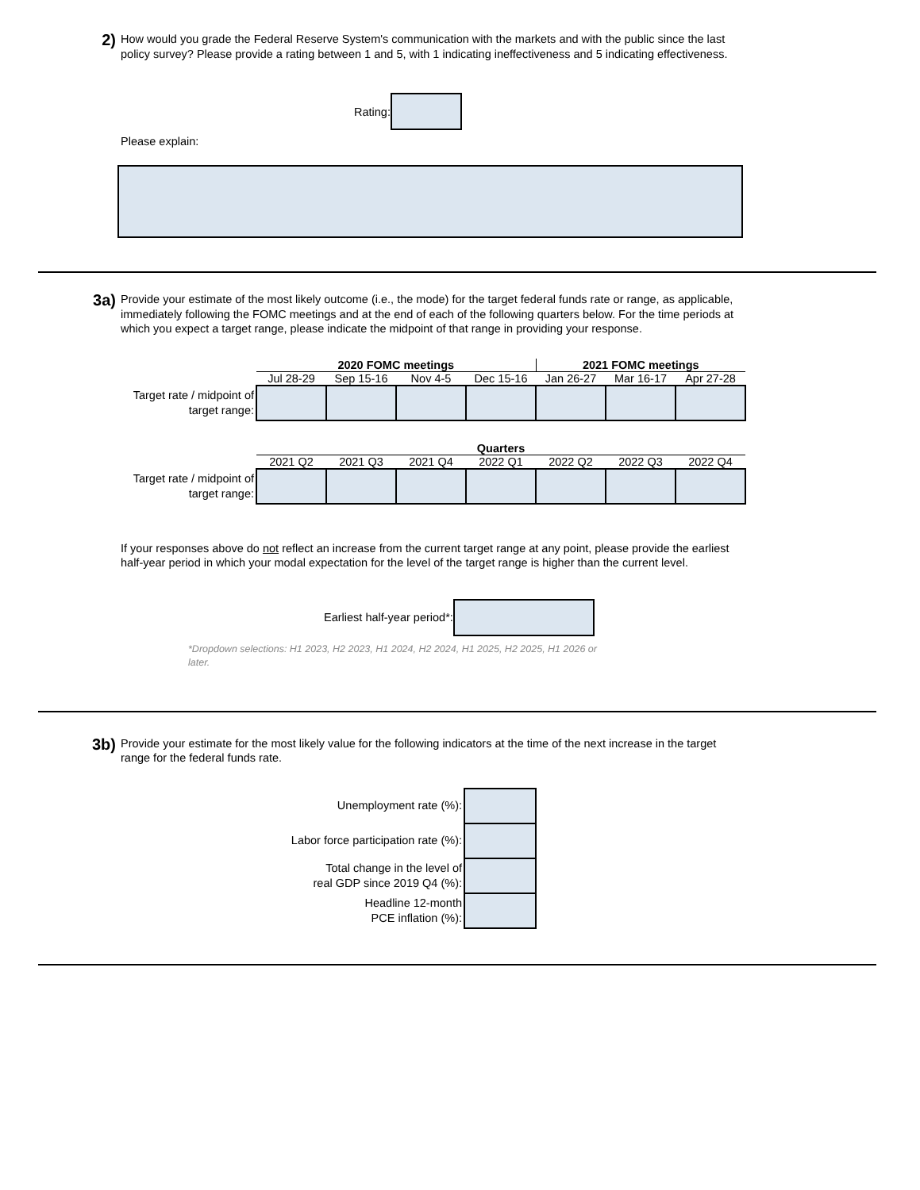2)
How would you grade the Federal Reserve System's communication with the markets and with the public since the last policy survey? Please provide a rating between 1 and 5, with 1 indicating ineffectiveness and 5 indicating effectiveness.
Rating:
Please explain:
3a)
Provide your estimate of the most likely outcome (i.e., the mode) for the target federal funds rate or range, as applicable, immediately following the FOMC meetings and at the end of each of the following quarters below. For the time periods at which you expect a target range, please indicate the midpoint of that range in providing your response.
| | 2020 FOMC meetings | | | | 2021 FOMC meetings | | |
| | Jul 28-29 | Sep 15-16 | Nov 4-5 | Dec 15-16 | Jan 26-27 | Mar 16-17 | Apr 27-28 |
| Target rate / midpoint of target range: | | | | | | | |
| | Quarters | | | | | | |
| | 2021 Q2 | 2021 Q3 | 2021 Q4 | 2022 Q1 | 2022 Q2 | 2022 Q3 | 2022 Q4 |
| Target rate / midpoint of target range: | | | | | | | |
If your responses above do not reflect an increase from the current target range at any point, please provide the earliest half-year period in which your modal expectation for the level of the target range is higher than the current level.
Earliest half-year period*:
*Dropdown selections: H1 2023, H2 2023, H1 2024, H2 2024, H1 2025, H2 2025, H1 2026 or later.
3b)
Provide your estimate for the most likely value for the following indicators at the time of the next increase in the target range for the federal funds rate.
| Unemployment rate (%): | |
| Labor force participation rate (%): | |
| Total change in the level of real GDP since 2019 Q4 (%): | |
| Headline 12-month PCE inflation (%): | |